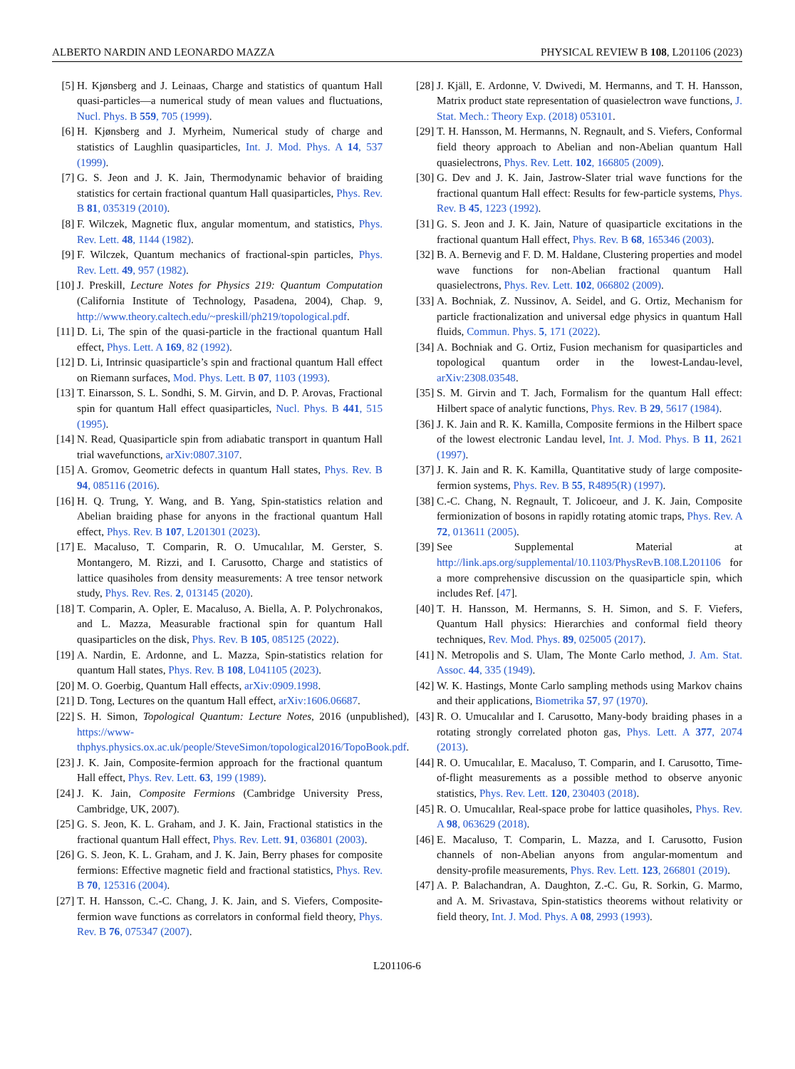ALBERTO NARDIN AND LEONARDO MAZZA PHYSICAL REVIEW B 108, L201106 (2023)
[5] H. Kjønsberg and J. Leinaas, Charge and statistics of quantum Hall quasi-particles—a numerical study of mean values and fluctuations, Nucl. Phys. B 559, 705 (1999).
[6] H. Kjønsberg and J. Myrheim, Numerical study of charge and statistics of Laughlin quasiparticles, Int. J. Mod. Phys. A 14, 537 (1999).
[7] G. S. Jeon and J. K. Jain, Thermodynamic behavior of braiding statistics for certain fractional quantum Hall quasiparticles, Phys. Rev. B 81, 035319 (2010).
[8] F. Wilczek, Magnetic flux, angular momentum, and statistics, Phys. Rev. Lett. 48, 1144 (1982).
[9] F. Wilczek, Quantum mechanics of fractional-spin particles, Phys. Rev. Lett. 49, 957 (1982).
[10] J. Preskill, Lecture Notes for Physics 219: Quantum Computation (California Institute of Technology, Pasadena, 2004), Chap. 9, http://www.theory.caltech.edu/~preskill/ph219/topological.pdf.
[11] D. Li, The spin of the quasi-particle in the fractional quantum Hall effect, Phys. Lett. A 169, 82 (1992).
[12] D. Li, Intrinsic quasiparticle’s spin and fractional quantum Hall effect on Riemann surfaces, Mod. Phys. Lett. B 07, 1103 (1993).
[13] T. Einarsson, S. L. Sondhi, S. M. Girvin, and D. P. Arovas, Fractional spin for quantum Hall effect quasiparticles, Nucl. Phys. B 441, 515 (1995).
[14] N. Read, Quasiparticle spin from adiabatic transport in quantum Hall trial wavefunctions, arXiv:0807.3107.
[15] A. Gromov, Geometric defects in quantum Hall states, Phys. Rev. B 94, 085116 (2016).
[16] H. Q. Trung, Y. Wang, and B. Yang, Spin-statistics relation and Abelian braiding phase for anyons in the fractional quantum Hall effect, Phys. Rev. B 107, L201301 (2023).
[17] E. Macaluso, T. Comparin, R. O. Umucalılar, M. Gerster, S. Montangero, M. Rizzi, and I. Carusotto, Charge and statistics of lattice quasiholes from density measurements: A tree tensor network study, Phys. Rev. Res. 2, 013145 (2020).
[18] T. Comparin, A. Opler, E. Macaluso, A. Biella, A. P. Polychronakos, and L. Mazza, Measurable fractional spin for quantum Hall quasiparticles on the disk, Phys. Rev. B 105, 085125 (2022).
[19] A. Nardin, E. Ardonne, and L. Mazza, Spin-statistics relation for quantum Hall states, Phys. Rev. B 108, L041105 (2023).
[20] M. O. Goerbig, Quantum Hall effects, arXiv:0909.1998.
[21] D. Tong, Lectures on the quantum Hall effect, arXiv:1606.06687.
[22] S. H. Simon, Topological Quantum: Lecture Notes, 2016 (unpublished), https://www-thphys.physics.ox.ac.uk/people/SteveSimon/topological2016/TopoBook.pdf.
[23] J. K. Jain, Composite-fermion approach for the fractional quantum Hall effect, Phys. Rev. Lett. 63, 199 (1989).
[24] J. K. Jain, Composite Fermions (Cambridge University Press, Cambridge, UK, 2007).
[25] G. S. Jeon, K. L. Graham, and J. K. Jain, Fractional statistics in the fractional quantum Hall effect, Phys. Rev. Lett. 91, 036801 (2003).
[26] G. S. Jeon, K. L. Graham, and J. K. Jain, Berry phases for composite fermions: Effective magnetic field and fractional statistics, Phys. Rev. B 70, 125316 (2004).
[27] T. H. Hansson, C.-C. Chang, J. K. Jain, and S. Viefers, Composite-fermion wave functions as correlators in conformal field theory, Phys. Rev. B 76, 075347 (2007).
[28] J. Kjäll, E. Ardonne, V. Dwivedi, M. Hermanns, and T. H. Hansson, Matrix product state representation of quasielectron wave functions, J. Stat. Mech.: Theory Exp. (2018) 053101.
[29] T. H. Hansson, M. Hermanns, N. Regnault, and S. Viefers, Conformal field theory approach to Abelian and non-Abelian quantum Hall quasielectrons, Phys. Rev. Lett. 102, 166805 (2009).
[30] G. Dev and J. K. Jain, Jastrow-Slater trial wave functions for the fractional quantum Hall effect: Results for few-particle systems, Phys. Rev. B 45, 1223 (1992).
[31] G. S. Jeon and J. K. Jain, Nature of quasiparticle excitations in the fractional quantum Hall effect, Phys. Rev. B 68, 165346 (2003).
[32] B. A. Bernevig and F. D. M. Haldane, Clustering properties and model wave functions for non-Abelian fractional quantum Hall quasielectrons, Phys. Rev. Lett. 102, 066802 (2009).
[33] A. Bochniak, Z. Nussinov, A. Seidel, and G. Ortiz, Mechanism for particle fractionalization and universal edge physics in quantum Hall fluids, Commun. Phys. 5, 171 (2022).
[34] A. Bochniak and G. Ortiz, Fusion mechanism for quasiparticles and topological quantum order in the lowest-Landau-level, arXiv:2308.03548.
[35] S. M. Girvin and T. Jach, Formalism for the quantum Hall effect: Hilbert space of analytic functions, Phys. Rev. B 29, 5617 (1984).
[36] J. K. Jain and R. K. Kamilla, Composite fermions in the Hilbert space of the lowest electronic Landau level, Int. J. Mod. Phys. B 11, 2621 (1997).
[37] J. K. Jain and R. K. Kamilla, Quantitative study of large composite-fermion systems, Phys. Rev. B 55, R4895(R) (1997).
[38] C.-C. Chang, N. Regnault, T. Jolicoeur, and J. K. Jain, Composite fermionization of bosons in rapidly rotating atomic traps, Phys. Rev. A 72, 013611 (2005).
[39] See Supplemental Material at http://link.aps.org/supplemental/10.1103/PhysRevB.108.L201106 for a more comprehensive discussion on the quasiparticle spin, which includes Ref. [47].
[40] T. H. Hansson, M. Hermanns, S. H. Simon, and S. F. Viefers, Quantum Hall physics: Hierarchies and conformal field theory techniques, Rev. Mod. Phys. 89, 025005 (2017).
[41] N. Metropolis and S. Ulam, The Monte Carlo method, J. Am. Stat. Assoc. 44, 335 (1949).
[42] W. K. Hastings, Monte Carlo sampling methods using Markov chains and their applications, Biometrika 57, 97 (1970).
[43] R. O. Umucalılar and I. Carusotto, Many-body braiding phases in a rotating strongly correlated photon gas, Phys. Lett. A 377, 2074 (2013).
[44] R. O. Umucalılar, E. Macaluso, T. Comparin, and I. Carusotto, Time-of-flight measurements as a possible method to observe anyonic statistics, Phys. Rev. Lett. 120, 230403 (2018).
[45] R. O. Umucalılar, Real-space probe for lattice quasiholes, Phys. Rev. A 98, 063629 (2018).
[46] E. Macaluso, T. Comparin, L. Mazza, and I. Carusotto, Fusion channels of non-Abelian anyons from angular-momentum and density-profile measurements, Phys. Rev. Lett. 123, 266801 (2019).
[47] A. P. Balachandran, A. Daughton, Z.-C. Gu, R. Sorkin, G. Marmo, and A. M. Srivastava, Spin-statistics theorems without relativity or field theory, Int. J. Mod. Phys. A 08, 2993 (1993).
L201106-6